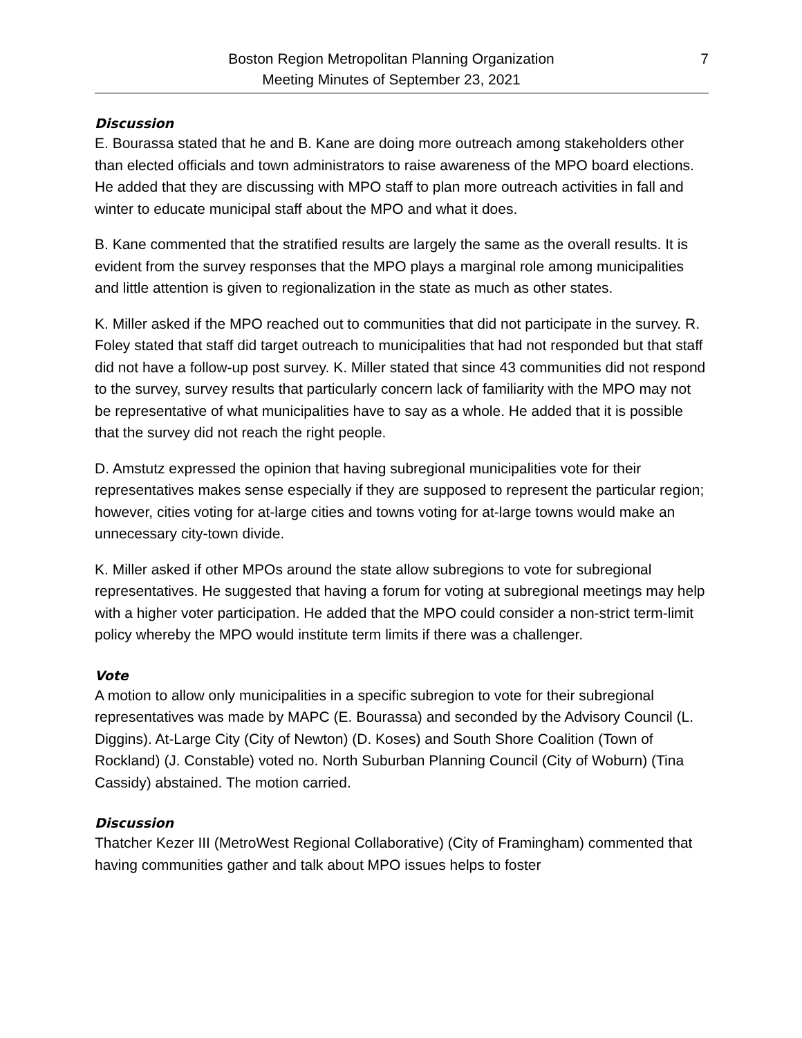Boston Region Metropolitan Planning Organization
Meeting Minutes of September 23, 2021
7
Discussion
E. Bourassa stated that he and B. Kane are doing more outreach among stakeholders other than elected officials and town administrators to raise awareness of the MPO board elections. He added that they are discussing with MPO staff to plan more outreach activities in fall and winter to educate municipal staff about the MPO and what it does.
B. Kane commented that the stratified results are largely the same as the overall results. It is evident from the survey responses that the MPO plays a marginal role among municipalities and little attention is given to regionalization in the state as much as other states.
K. Miller asked if the MPO reached out to communities that did not participate in the survey. R. Foley stated that staff did target outreach to municipalities that had not responded but that staff did not have a follow-up post survey. K. Miller stated that since 43 communities did not respond to the survey, survey results that particularly concern lack of familiarity with the MPO may not be representative of what municipalities have to say as a whole. He added that it is possible that the survey did not reach the right people.
D. Amstutz expressed the opinion that having subregional municipalities vote for their representatives makes sense especially if they are supposed to represent the particular region; however, cities voting for at-large cities and towns voting for at-large towns would make an unnecessary city-town divide.
K. Miller asked if other MPOs around the state allow subregions to vote for subregional representatives. He suggested that having a forum for voting at subregional meetings may help with a higher voter participation. He added that the MPO could consider a non-strict term-limit policy whereby the MPO would institute term limits if there was a challenger.
Vote
A motion to allow only municipalities in a specific subregion to vote for their subregional representatives was made by MAPC (E. Bourassa) and seconded by the Advisory Council (L. Diggins). At-Large City (City of Newton) (D. Koses) and South Shore Coalition (Town of Rockland) (J. Constable) voted no. North Suburban Planning Council (City of Woburn) (Tina Cassidy) abstained. The motion carried.
Discussion
Thatcher Kezer III (MetroWest Regional Collaborative) (City of Framingham) commented that having communities gather and talk about MPO issues helps to foster